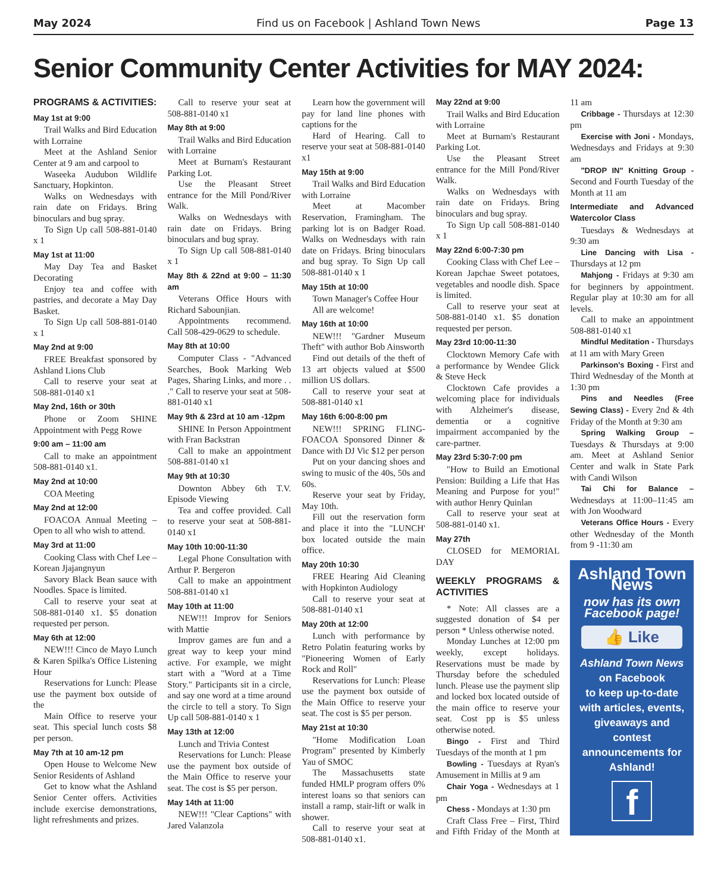May 2024 Find us on Facebook | Ashland Town News Page 13
Senior Community Center Activities for MAY 2024:
PROGRAMS & ACTIVITIES:
May 1st at 9:00
Trail Walks and Bird Education with Lorraine
Meet at the Ashland Senior Center at 9 am and carpool to
Waseeka Audubon Wildlife Sanctuary, Hopkinton.
Walks on Wednesdays with rain date on Fridays. Bring binoculars and bug spray.
To Sign Up call 508-881-0140 x 1
May 1st at 11:00
May Day Tea and Basket Decorating
Enjoy tea and coffee with pastries, and decorate a May Day Basket.
To Sign Up call 508-881-0140 x 1
May 2nd at 9:00
FREE Breakfast sponsored by Ashland Lions Club
Call to reserve your seat at 508-881-0140 x1
May 2nd, 16th or 30th
Phone or Zoom SHINE Appointment with Pegg Rowe
9:00 am – 11:00 am
Call to make an appointment 508-881-0140 x1.
May 2nd at 10:00
COA Meeting
May 2nd at 12:00
FOACOA Annual Meeting – Open to all who wish to attend.
May 3rd at 11:00
Cooking Class with Chef Lee – Korean Jjajangnyun
Savory Black Bean sauce with Noodles. Space is limited.
Call to reserve your seat at 508-881-0140 x1. $5 donation requested per person.
May 6th at 12:00
NEW!!! Cinco de Mayo Lunch & Karen Spilka's Office Listening Hour
Reservations for Lunch: Please use the payment box outside of the
Main Office to reserve your seat. This special lunch costs $8 per person.
May 7th at 10 am-12 pm
Open House to Welcome New Senior Residents of Ashland
Get to know what the Ashland Senior Center offers. Activities include exercise demonstrations, light refreshments and prizes.
Call to reserve your seat at 508-881-0140 x1
May 8th at 9:00
Trail Walks and Bird Education with Lorraine
Meet at Burnam's Restaurant Parking Lot.
Use the Pleasant Street entrance for the Mill Pond/River Walk.
Walks on Wednesdays with rain date on Fridays. Bring binoculars and bug spray.
To Sign Up call 508-881-0140 x 1
May 8th & 22nd at 9:00 – 11:30 am
Veterans Office Hours with Richard Sabounjian.
Appointments recommend. Call 508-429-0629 to schedule.
May 8th at 10:00
Computer Class - "Advanced Searches, Book Marking Web Pages, Sharing Links, and more . . ." Call to reserve your seat at 508-881-0140 x1
May 9th & 23rd at 10 am -12pm
SHINE In Person Appointment with Fran Backstran
Call to make an appointment 508-881-0140 x1
May 9th at 10:30
Downton Abbey 6th T.V. Episode Viewing
Tea and coffee provided. Call to reserve your seat at 508-881-0140 x1
May 10th 10:00-11:30
Legal Phone Consultation with Arthur P. Bergeron
Call to make an appointment 508-881-0140 x1
May 10th at 11:00
NEW!!! Improv for Seniors with Mattie
Improv games are fun and a great way to keep your mind active. For example, we might start with a "Word at a Time Story." Participants sit in a circle, and say one word at a time around the circle to tell a story. To Sign Up call 508-881-0140 x 1
May 13th at 12:00
Lunch and Trivia Contest
Reservations for Lunch: Please use the payment box outside of the Main Office to reserve your seat. The cost is $5 per person.
May 14th at 11:00
NEW!!! "Clear Captions" with Jared Valanzola
Learn how the government will pay for land line phones with captions for the
Hard of Hearing. Call to reserve your seat at 508-881-0140 x1
May 15th at 9:00
Trail Walks and Bird Education with Lorraine
Meet at Macomber Reservation, Framingham. The parking lot is on Badger Road. Walks on Wednesdays with rain date on Fridays. Bring binoculars and bug spray. To Sign Up call 508-881-0140 x 1
May 15th at 10:00
Town Manager's Coffee Hour
All are welcome!
May 16th at 10:00
NEW!!! "Gardner Museum Theft" with author Bob Ainsworth
Find out details of the theft of 13 art objects valued at $500 million US dollars.
Call to reserve your seat at 508-881-0140 x1
May 16th 6:00-8:00 pm
NEW!!! SPRING FLING-FOACOA Sponsored Dinner & Dance with DJ Vic $12 per person
Put on your dancing shoes and swing to music of the 40s, 50s and 60s.
Reserve your seat by Friday, May 10th.
Fill out the reservation form and place it into the "LUNCH' box located outside the main office.
May 20th 10:30
FREE Hearing Aid Cleaning with Hopkinton Audiology
Call to reserve your seat at 508-881-0140 x1
May 20th at 12:00
Lunch with performance by Retro Polatin featuring works by "Pioneering Women of Early Rock and Roll"
Reservations for Lunch: Please use the payment box outside of the Main Office to reserve your seat. The cost is $5 per person.
May 21st at 10:30
"Home Modification Loan Program" presented by Kimberly Yau of SMOC
The Massachusetts state funded HMLP program offers 0% interest loans so that seniors can install a ramp, stair-lift or walk in shower.
Call to reserve your seat at 508-881-0140 x1.
May 22nd at 9:00
Trail Walks and Bird Education with Lorraine
Meet at Burnam's Restaurant Parking Lot.
Use the Pleasant Street entrance for the Mill Pond/River Walk.
Walks on Wednesdays with rain date on Fridays. Bring binoculars and bug spray.
To Sign Up call 508-881-0140 x 1
May 22nd 6:00-7:30 pm
Cooking Class with Chef Lee – Korean Japchae Sweet potatoes, vegetables and noodle dish. Space is limited.
Call to reserve your seat at 508-881-0140 x1. $5 donation requested per person.
May 23rd 10:00-11:30
Clocktown Memory Cafe with a performance by Wendee Glick & Steve Heck
Clocktown Cafe provides a welcoming place for individuals with Alzheimer's disease, dementia or a cognitive impairment accompanied by the care-partner.
May 23rd 5:30-7:00 pm
"How to Build an Emotional Pension: Building a Life that Has Meaning and Purpose for you!" with author Henry Quinlan
Call to reserve your seat at 508-881-0140 x1.
May 27th
CLOSED for MEMORIAL DAY
WEEKLY PROGRAMS & ACTIVITIES
* Note: All classes are a suggested donation of $4 per person * Unless otherwise noted.
Monday Lunches at 12:00 pm weekly, except holidays. Reservations must be made by Thursday before the scheduled lunch. Please use the payment slip and locked box located outside of the main office to reserve your seat. Cost pp is $5 unless otherwise noted.
Bingo - First and Third Tuesdays of the month at 1 pm
Bowling - Tuesdays at Ryan's Amusement in Millis at 9 am
Chair Yoga - Wednesdays at 1 pm
Chess - Mondays at 1:30 pm
Craft Class Free – First, Third and Fifth Friday of the Month at 11 am
Cribbage - Thursdays at 12:30 pm
Exercise with Joni - Mondays, Wednesdays and Fridays at 9:30 am
"DROP IN" Knitting Group - Second and Fourth Tuesday of the Month at 11 am
Intermediate and Advanced Watercolor Class
Tuesdays & Wednesdays at 9:30 am
Line Dancing with Lisa - Thursdays at 12 pm
Mahjong - Fridays at 9:30 am for beginners by appointment. Regular play at 10:30 am for all levels.
Call to make an appointment 508-881-0140 x1
Mindful Meditation - Thursdays at 11 am with Mary Green
Parkinson's Boxing - First and Third Wednesday of the Month at 1:30 pm
Pins and Needles (Free Sewing Class) - Every 2nd & 4th Friday of the Month at 9:30 am
Spring Walking Group – Tuesdays & Thursdays at 9:00 am. Meet at Ashland Senior Center and walk in State Park with Candi Wilson
Tai Chi for Balance – Wednesdays at 11:00–11:45 am with Jon Woodward
Veterans Office Hours - Every other Wednesday of the Month from 9 -11:30 am
Ashland Town News
now has its own
Facebook page!
👍 Like
Ashland Town News
on Facebook
to keep up-to-date with articles, events, giveaways and contest announcements for Ashland!
f